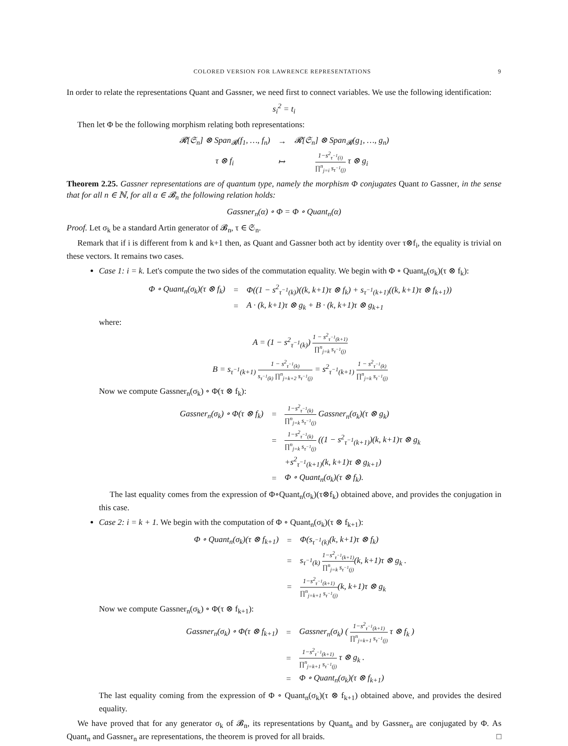COLORED VERSION FOR LAWRENCE REPRESENTATIONS 9
In order to relate the representations Quant and Gassner, we need first to connect variables. We use the following identification:
s<sub>i</sub><sup>2</sup> = t<sub>i</sub>
Then let Φ be the following morphism relating both representations:
| 𝓡[𝔖<sub>n</sub>] ⊗ Span<sub>𝓡</sub>(f<sub>1</sub>, …, f<sub>n</sub>) | → | 𝓡[𝔖<sub>n</sub>] ⊗ Span<sub>𝓡</sub>(g<sub>1</sub>, …, g<sub>n</sub>) |
| τ ⊗ f<sub>i</sub> | ↦ | 1−s<sup>2</sup><sub>τ<sup>−1</sup>(i)</sub> ∏<sup>n</sup><sub>j=i</sub> s<sub>τ<sup>−1</sup>(j)</sub> τ ⊗ g<sub>i</sub> |
Theorem 2.25. Gassner representations are of quantum type, namely the morphism Φ conjugates Quant to Gassner, in the sense that for all n ∈ ℕ, for all α ∈ 𝓑<sub>n</sub> the following relation holds:
Gassner<sub>n</sub>(α) ∘ Φ = Φ ∘ Quant<sub>n</sub>(α)
Proof. Let σ<sub>k</sub> be a standard Artin generator of 𝓑<sub>n</sub>, τ ∈ 𝔖<sub>n</sub>.
Remark that if i is different from k and k+1 then, as Quant and Gassner both act by identity over τ⊗f<sub>i</sub>, the equality is trivial on these vectors. It remains two cases.
Case 1: i = k. Let's compute the two sides of the commutation equality. We begin with Φ ∘ Quant<sub>n</sub>(σ<sub>k</sub>)(τ ⊗ f<sub>k</sub>):
| Φ ∘ Quant<sub>n</sub>(σ<sub>k</sub>)(τ ⊗ f<sub>k</sub>) | = | Φ((1 − s<sup>2</sup><sub>τ<sup>−1</sup>(k)</sub>)((k, k+1)τ ⊗ f<sub>k</sub>) + s<sub>τ<sup>−1</sup>(k+1)</sub>((k, k+1)τ ⊗ f<sub>k+1</sub>)) |
| | = | A · (k, k+1)τ ⊗ g<sub>k</sub> + B · (k, k+1)τ ⊗ g<sub>k+1</sub> |
where:
A = (1 − s<sup>2</sup><sub>τ<sup>−1</sup>(k)</sub>) 1 − s<sup>2</sup><sub>τ<sup>−1</sup>(k+1)</sub> ∏<sup>n</sup><sub>j=k</sub> s<sub>τ<sup>−1</sup>(j)</sub>
B = s<sub>τ<sup>−1</sup>(k+1)</sub> 1 − s<sup>2</sup><sub>τ<sup>−1</sup>(k)</sub> s<sub>τ<sup>−1</sup>(k)</sub> ∏<sup>n</sup><sub>j=k+2</sub> s<sub>τ<sup>−1</sup>(j)</sub> = s<sup>2</sup><sub>τ<sup>−1</sup>(k+1)</sub> 1 − s<sup>2</sup><sub>τ<sup>−1</sup>(k)</sub> ∏<sup>n</sup><sub>j=k</sub> s<sub>τ<sup>−1</sup>(j)</sub>
Now we compute Gassner<sub>n</sub>(σ<sub>k</sub>) ∘ Φ(τ ⊗ f<sub>k</sub>):
| Gassner<sub>n</sub>(σ<sub>k</sub>) ∘ Φ(τ ⊗ f<sub>k</sub>) | = | 1−s<sup>2</sup><sub>τ<sup>−1</sup>(k)</sub> ∏<sup>n</sup><sub>j=k</sub> s<sub>τ<sup>−1</sup>(j)</sub> Gassner<sub>n</sub>(σ<sub>k</sub>)(τ ⊗ g<sub>k</sub>) |
| | = | 1−s<sup>2</sup><sub>τ<sup>−1</sup>(k)</sub> ∏<sup>n</sup><sub>j=k</sub> s<sub>τ<sup>−1</sup>(j)</sub> ((1 − s<sup>2</sup><sub>τ<sup>−1</sup>(k+1)</sub>)(k, k+1)τ ⊗ g<sub>k</sub> |
| | | +s<sup>2</sup><sub>τ<sup>−1</sup>(k+1)</sub>(k, k+1)τ ⊗ g<sub>k+1</sub>) |
| | = | Φ ∘ Quant<sub>n</sub>(σ<sub>k</sub>)(τ ⊗ f<sub>k</sub>). |
The last equality comes from the expression of Φ∘Quant<sub>n</sub>(σ<sub>k</sub>)(τ⊗f<sub>k</sub>) obtained above, and provides the conjugation in this case.
Case 2: i = k + 1. We begin with the computation of Φ ∘ Quant<sub>n</sub>(σ<sub>k</sub>)(τ ⊗ f<sub>k+1</sub>):
| Φ ∘ Quant<sub>n</sub>(σ<sub>k</sub>)(τ ⊗ f<sub>k+1</sub>) | = | Φ(s<sub>τ<sup>−1</sup>(k)</sub>(k, k+1)τ ⊗ f<sub>k</sub>) |
| | = | s<sub>τ<sup>−1</sup>(k)</sub> 1−s<sup>2</sup><sub>τ<sup>−1</sup>(k+1)</sub> ∏<sup>n</sup><sub>j=k</sub> s<sub>τ<sup>−1</sup>(j)</sub> (k, k+1)τ ⊗ g<sub>k</sub> . |
| | = | 1−s<sup>2</sup><sub>τ<sup>−1</sup>(k+1)</sub> ∏<sup>n</sup><sub>j=k+1</sub> s<sub>τ<sup>−1</sup>(j)</sub> (k, k+1)τ ⊗ g<sub>k</sub> |
Now we compute Gassner<sub>n</sub>(σ<sub>k</sub>) ∘ Φ(τ ⊗ f<sub>k+1</sub>):
| Gassner<sub>n</sub>(σ<sub>k</sub>) ∘ Φ(τ ⊗ f<sub>k+1</sub>) | = | Gassner<sub>n</sub>(σ<sub>k</sub>) ( 1−s<sup>2</sup><sub>τ<sup>−1</sup>(k+1)</sub> ∏<sup>n</sup><sub>j=k+1</sub> s<sub>τ<sup>−1</sup>(j)</sub> τ ⊗ f<sub>k</sub> ) |
| | = | 1−s<sup>2</sup><sub>τ<sup>−1</sup>(k+1)</sub> ∏<sup>n</sup><sub>j=k+1</sub> s<sub>τ<sup>−1</sup>(j)</sub> τ ⊗ g<sub>k</sub> . |
| | = | Φ ∘ Quant<sub>n</sub>(σ<sub>k</sub>)(τ ⊗ f<sub>k+1</sub>) |
The last equality coming from the expression of Φ ∘ Quant<sub>n</sub>(σ<sub>k</sub>)(τ ⊗ f<sub>k+1</sub>) obtained above, and provides the desired equality.
We have proved that for any generator σ<sub>k</sub> of 𝓑<sub>n</sub>, its representations by Quant<sub>n</sub> and by Gassner<sub>n</sub> are conjugated by Φ. As Quant<sub>n</sub> and Gassner<sub>n</sub> are representations, the theorem is proved for all braids. □